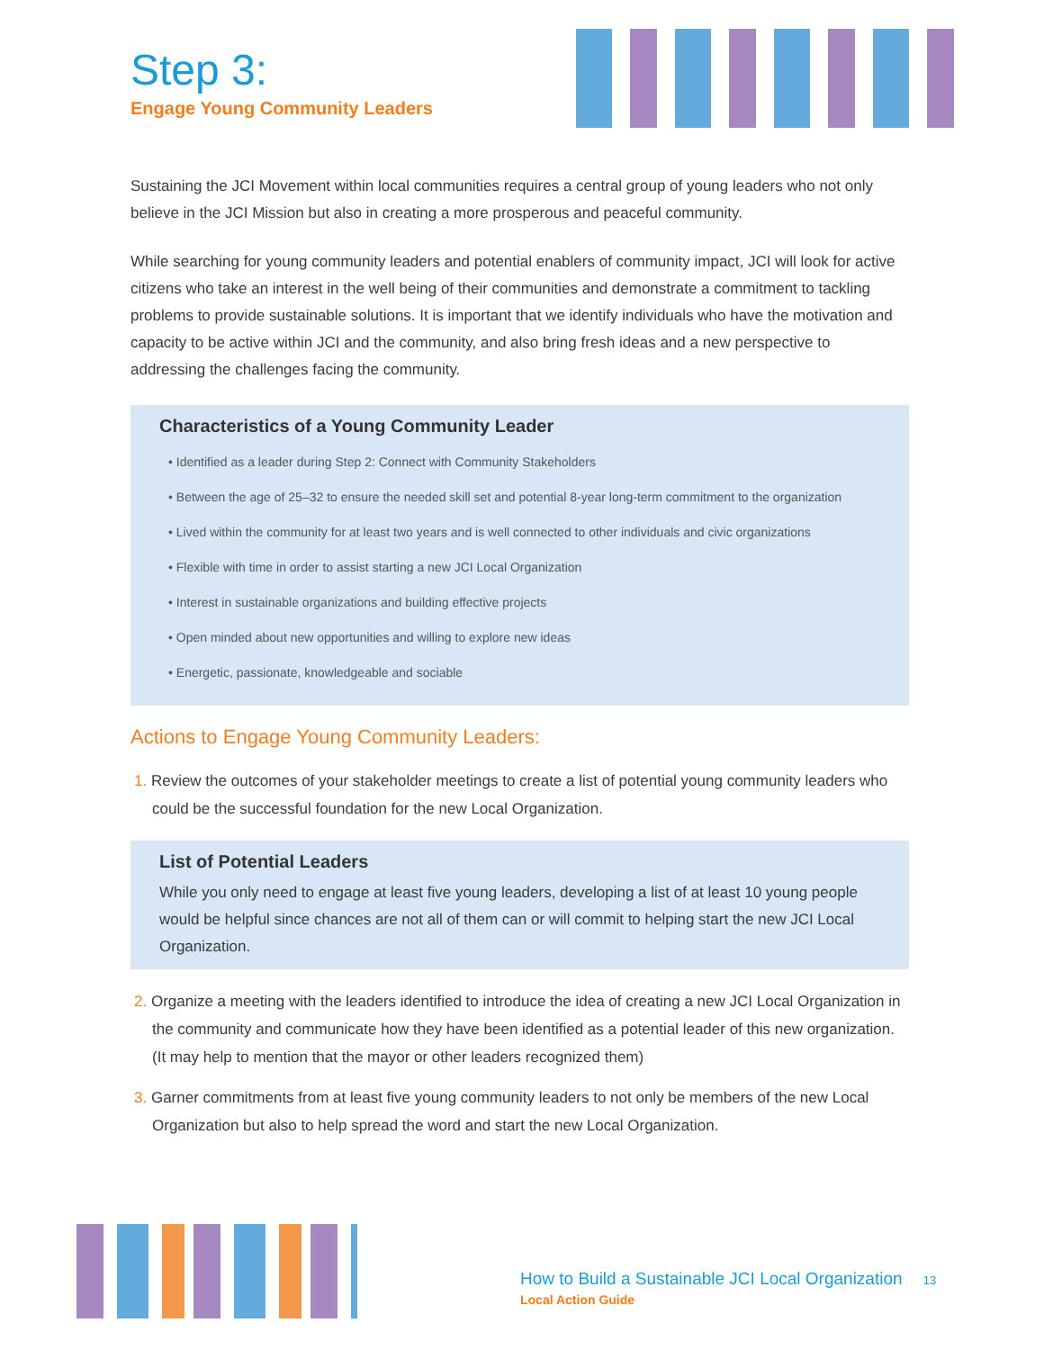Step 3:
Engage Young Community Leaders
Sustaining the JCI Movement within local communities requires a central group of young leaders who not only believe in the JCI Mission but also in creating a more prosperous and peaceful community.
While searching for young community leaders and potential enablers of community impact, JCI will look for active citizens who take an interest in the well being of their communities and demonstrate a commitment to tackling problems to provide sustainable solutions. It is important that we identify individuals who have the motivation and capacity to be active within JCI and the community, and also bring fresh ideas and a new perspective to addressing the challenges facing the community.
Characteristics of a Young Community Leader
• Identified as a leader during Step 2: Connect with Community Stakeholders
• Between the age of 25–32 to ensure the needed skill set and potential 8-year long-term commitment to the organization
• Lived within the community for at least two years and is well connected to other individuals and civic organizations
• Flexible with time in order to assist starting a new JCI Local Organization
• Interest in sustainable organizations and building effective projects
• Open minded about new opportunities and willing to explore new ideas
• Energetic, passionate, knowledgeable and sociable
Actions to Engage Young Community Leaders:
1. Review the outcomes of your stakeholder meetings to create a list of potential young community leaders who could be the successful foundation for the new Local Organization.
List of Potential Leaders
While you only need to engage at least five young leaders, developing a list of at least 10 young people would be helpful since chances are not all of them can or will commit to helping start the new JCI Local Organization.
2. Organize a meeting with the leaders identified to introduce the idea of creating a new JCI Local Organization in the community and communicate how they have been identified as a potential leader of this new organization. (It may help to mention that the mayor or other leaders recognized them)
3. Garner commitments from at least five young community leaders to not only be members of the new Local Organization but also to help spread the word and start the new Local Organization.
How to Build a Sustainable JCI Local Organization 13
Local Action Guide